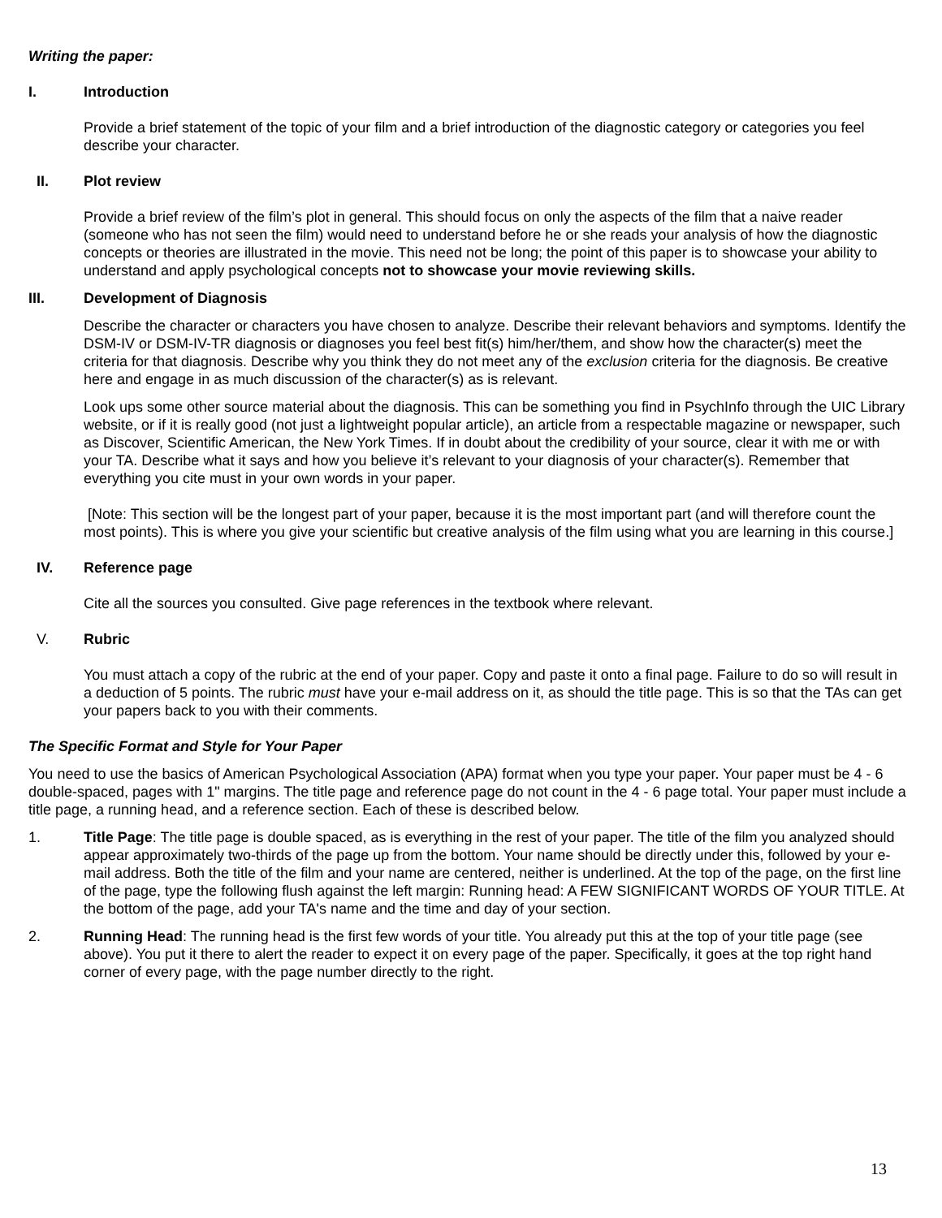Writing the paper:
I. Introduction
Provide a brief statement of the topic of your film and a brief introduction of the diagnostic category or categories you feel describe your character.
II. Plot review
Provide a brief review of the film’s plot in general. This should focus on only the aspects of the film that a naive reader (someone who has not seen the film) would need to understand before he or she reads your analysis of how the diagnostic concepts or theories are illustrated in the movie. This need not be long; the point of this paper is to showcase your ability to understand and apply psychological concepts not to showcase your movie reviewing skills.
III. Development of Diagnosis
Describe the character or characters you have chosen to analyze. Describe their relevant behaviors and symptoms. Identify the DSM-IV or DSM-IV-TR diagnosis or diagnoses you feel best fit(s) him/her/them, and show how the character(s) meet the criteria for that diagnosis. Describe why you think they do not meet any of the exclusion criteria for the diagnosis. Be creative here and engage in as much discussion of the character(s) as is relevant.
Look ups some other source material about the diagnosis. This can be something you find in PsychInfo through the UIC Library website, or if it is really good (not just a lightweight popular article), an article from a respectable magazine or newspaper, such as Discover, Scientific American, the New York Times. If in doubt about the credibility of your source, clear it with me or with your TA. Describe what it says and how you believe it’s relevant to your diagnosis of your character(s). Remember that everything you cite must in your own words in your paper.
[Note: This section will be the longest part of your paper, because it is the most important part (and will therefore count the most points). This is where you give your scientific but creative analysis of the film using what you are learning in this course.]
IV. Reference page
Cite all the sources you consulted. Give page references in the textbook where relevant.
V. Rubric
You must attach a copy of the rubric at the end of your paper. Copy and paste it onto a final page. Failure to do so will result in a deduction of 5 points. The rubric must have your e-mail address on it, as should the title page. This is so that the TAs can get your papers back to you with their comments.
The Specific Format and Style for Your Paper
You need to use the basics of American Psychological Association (APA) format when you type your paper. Your paper must be 4 - 6 double-spaced, pages with 1" margins. The title page and reference page do not count in the 4 - 6 page total. Your paper must include a title page, a running head, and a reference section. Each of these is described below.
1. Title Page: The title page is double spaced, as is everything in the rest of your paper. The title of the film you analyzed should appear approximately two-thirds of the page up from the bottom. Your name should be directly under this, followed by your e-mail address. Both the title of the film and your name are centered, neither is underlined. At the top of the page, on the first line of the page, type the following flush against the left margin: Running head: A FEW SIGNIFICANT WORDS OF YOUR TITLE. At the bottom of the page, add your TA's name and the time and day of your section.
2. Running Head: The running head is the first few words of your title. You already put this at the top of your title page (see above). You put it there to alert the reader to expect it on every page of the paper. Specifically, it goes at the top right hand corner of every page, with the page number directly to the right.
13